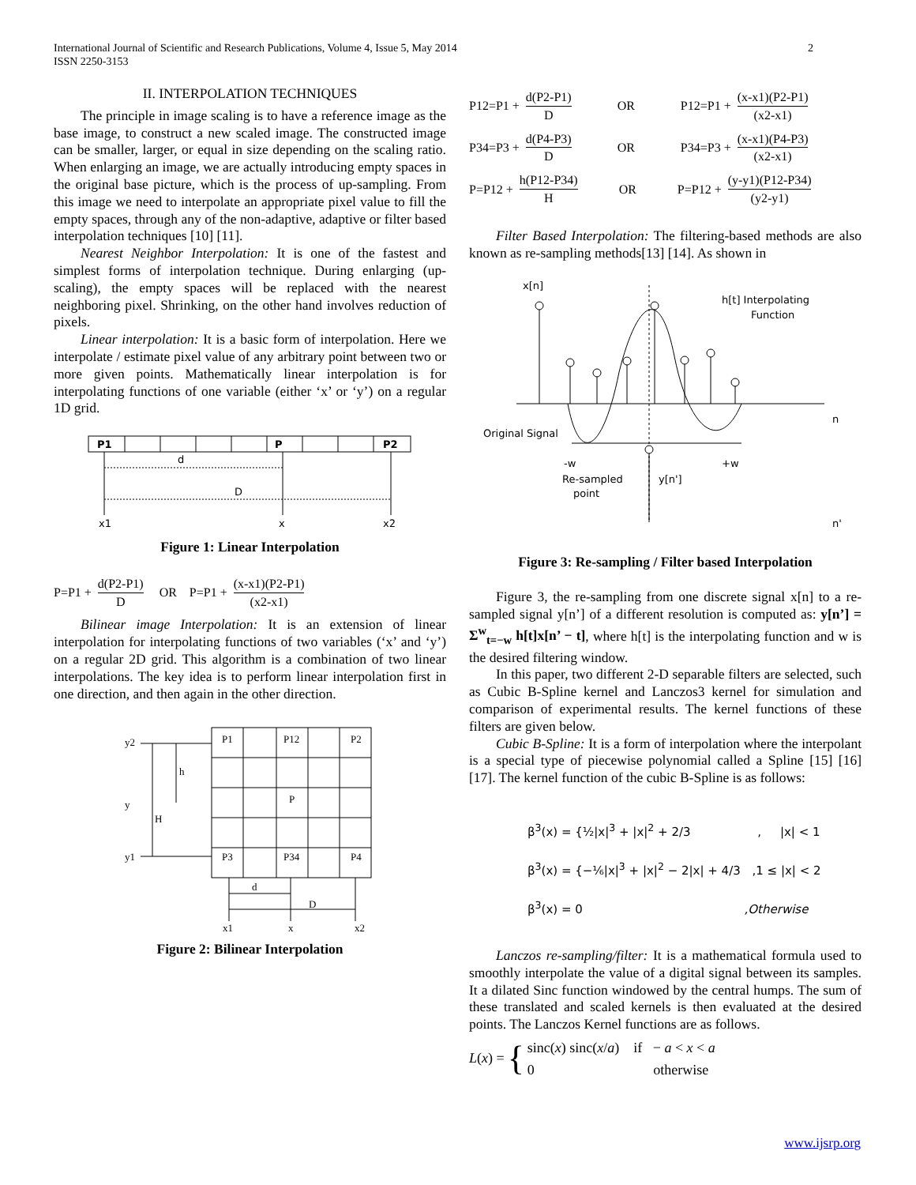International Journal of Scientific and Research Publications, Volume 4, Issue 5, May 2014
ISSN 2250-3153
2
II. INTERPOLATION TECHNIQUES
The principle in image scaling is to have a reference image as the base image, to construct a new scaled image. The constructed image can be smaller, larger, or equal in size depending on the scaling ratio. When enlarging an image, we are actually introducing empty spaces in the original base picture, which is the process of up-sampling. From this image we need to interpolate an appropriate pixel value to fill the empty spaces, through any of the non-adaptive, adaptive or filter based interpolation techniques [10] [11].
Nearest Neighbor Interpolation: It is one of the fastest and simplest forms of interpolation technique. During enlarging (up-scaling), the empty spaces will be replaced with the nearest neighboring pixel. Shrinking, on the other hand involves reduction of pixels.
Linear interpolation: It is a basic form of interpolation. Here we interpolate / estimate pixel value of any arbitrary point between two or more given points. Mathematically linear interpolation is for interpolating functions of one variable (either ‘x’ or ‘y’) on a regular 1D grid.
P1
P
P2
d
D
x1
x
x2
Figure 1: Linear Interpolation
P=P1 + d(P2-P1) D OR P=P1 + (x-x1)(P2-P1) (x2-x1)
Bilinear image Interpolation: It is an extension of linear interpolation for interpolating functions of two variables (‘x’ and ‘y’) on a regular 2D grid. This algorithm is a combination of two linear interpolations. The key idea is to perform linear interpolation first in one direction, and then again in the other direction.
y2
y
y1
h
H
P1
P12
P2
P
P3
P34
P4
d
D
x1
x
x2
Figure 2: Bilinear Interpolation
P12=P1 + d(P2-P1) D OR P12=P1 + (x-x1)(P2-P1) (x2-x1)
P34=P3 + d(P4-P3) D OR P34=P3 + (x-x1)(P4-P3) (x2-x1)
P=P12 + h(P12-P34) H OR P=P12 + (y-y1)(P12-P34) (y2-y1)
Filter Based Interpolation: The filtering-based methods are also known as re-sampling methods[13] [14]. As shown in
x[n]
h[t] Interpolating
Function
n
Original Signal
-w
+w
Re-sampled
point
y[n']
n'
Figure 3: Re-sampling / Filter based Interpolation
Figure 3, the re-sampling from one discrete signal x[n] to a re-sampled signal y[n’] of a different resolution is computed as: y[n’] = Σ<sup>w</sup><sub>t=−w</sub> h[t]x[n’ − t], where h[t] is the interpolating function and w is the desired filtering window.
In this paper, two different 2-D separable filters are selected, such as Cubic B-Spline kernel and Lanczos3 kernel for simulation and comparison of experimental results. The kernel functions of these filters are given below.
Cubic B-Spline: It is a form of interpolation where the interpolant is a special type of piecewise polynomial called a Spline [15] [16] [17]. The kernel function of the cubic B-Spline is as follows:
β<sup>3</sup>(x) = {½|x|<sup>3</sup> + |x|<sup>2</sup> + 2/3 , |x| < 1
β<sup>3</sup>(x) = {−⅙|x|<sup>3</sup> + |x|<sup>2</sup> − 2|x| + 4/3 ,1 ≤ |x| < 2
β<sup>3</sup>(x) = 0 ,Otherwise
Lanczos re-sampling/filter: It is a mathematical formula used to smoothly interpolate the value of a digital signal between its samples. It a dilated Sinc function windowed by the central humps. The sum of these translated and scaled kernels is then evaluated at the desired points. The Lanczos Kernel functions are as follows.
L (x) = {
sinc(x) sinc(x/a) if − a < x < a
0 otherwise
www.ijsrp.org